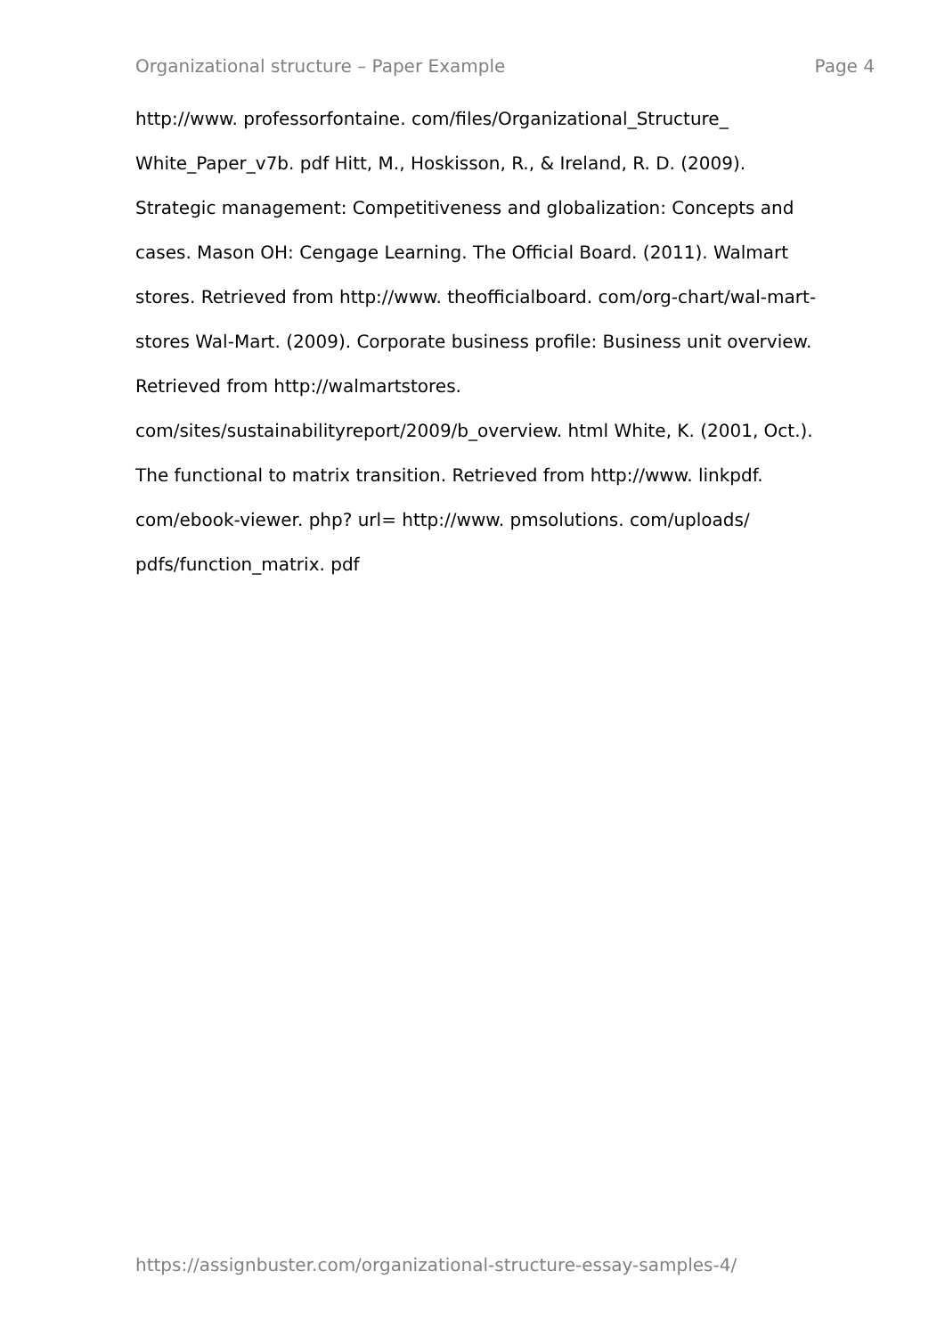Organizational structure – Paper Example Page 4
http://www. professorfontaine. com/files/Organizational_Structure_
White_Paper_v7b. pdf Hitt, M., Hoskisson, R., & Ireland, R. D. (2009).
Strategic management: Competitiveness and globalization: Concepts and
cases. Mason OH: Cengage Learning. The Official Board. (2011). Walmart
stores. Retrieved from http://www. theofficialboard. com/org-chart/wal-mart-
stores Wal-Mart. (2009). Corporate business profile: Business unit overview.
Retrieved from http://walmartstores.
com/sites/sustainabilityreport/2009/b_overview. html White, K. (2001, Oct.).
The functional to matrix transition. Retrieved from http://www. linkpdf.
com/ebook-viewer. php? url= http://www. pmsolutions. com/uploads/
pdfs/function_matrix. pdf
https://assignbuster.com/organizational-structure-essay-samples-4/